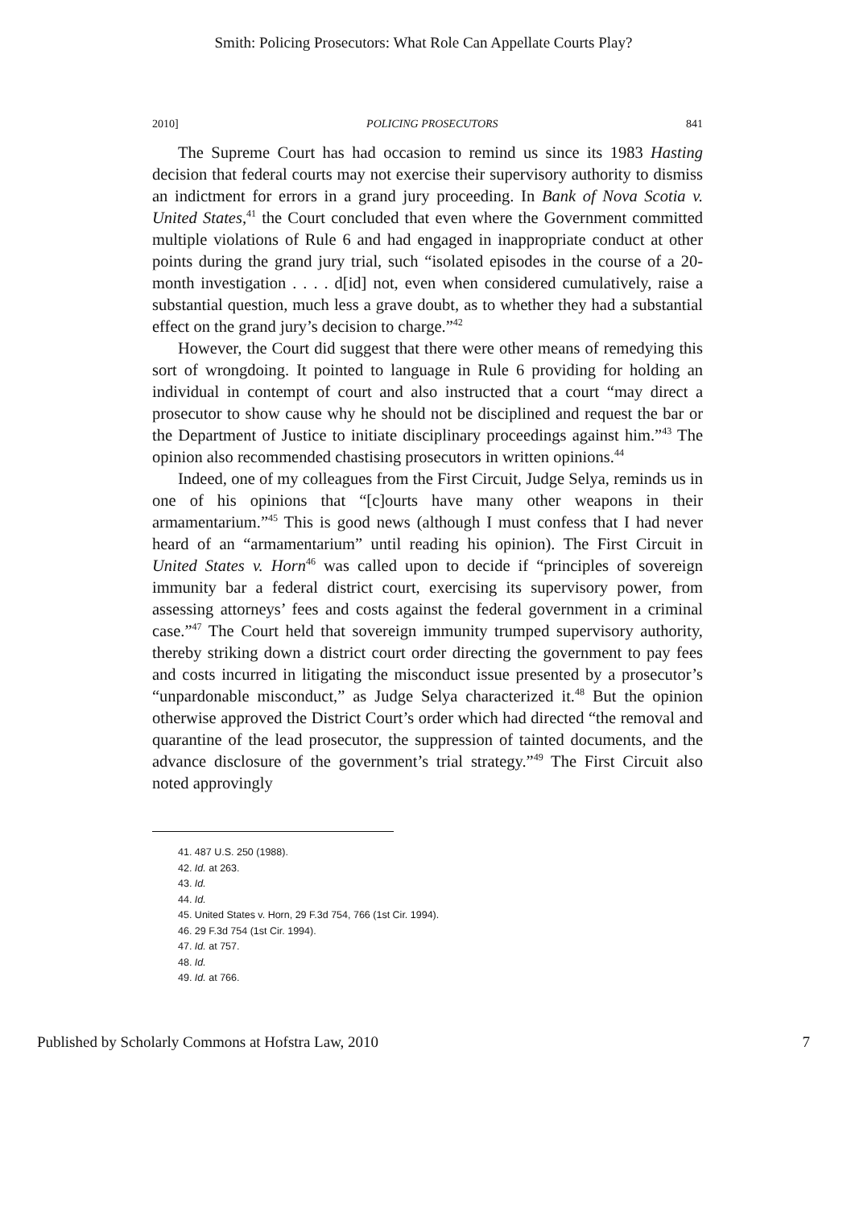Smith: Policing Prosecutors: What Role Can Appellate Courts Play?
2010] POLICING PROSECUTORS 841
The Supreme Court has had occasion to remind us since its 1983 Hasting decision that federal courts may not exercise their supervisory authority to dismiss an indictment for errors in a grand jury proceeding. In Bank of Nova Scotia v. United States,<sup>41</sup> the Court concluded that even where the Government committed multiple violations of Rule 6 and had engaged in inappropriate conduct at other points during the grand jury trial, such “isolated episodes in the course of a 20-month investigation . . . . d[id] not, even when considered cumulatively, raise a substantial question, much less a grave doubt, as to whether they had a substantial effect on the grand jury’s decision to charge.”<sup>42</sup>
However, the Court did suggest that there were other means of remedying this sort of wrongdoing. It pointed to language in Rule 6 providing for holding an individual in contempt of court and also instructed that a court “may direct a prosecutor to show cause why he should not be disciplined and request the bar or the Department of Justice to initiate disciplinary proceedings against him.”<sup>43</sup> The opinion also recommended chastising prosecutors in written opinions.<sup>44</sup>
Indeed, one of my colleagues from the First Circuit, Judge Selya, reminds us in one of his opinions that “[c]ourts have many other weapons in their armamentarium.”<sup>45</sup> This is good news (although I must confess that I had never heard of an “armamentarium” until reading his opinion). The First Circuit in United States v. Horn<sup>46</sup> was called upon to decide if “principles of sovereign immunity bar a federal district court, exercising its supervisory power, from assessing attorneys’ fees and costs against the federal government in a criminal case.”<sup>47</sup> The Court held that sovereign immunity trumped supervisory authority, thereby striking down a district court order directing the government to pay fees and costs incurred in litigating the misconduct issue presented by a prosecutor’s “unpardonable misconduct,” as Judge Selya characterized it.<sup>48</sup> But the opinion otherwise approved the District Court’s order which had directed “the removal and quarantine of the lead prosecutor, the suppression of tainted documents, and the advance disclosure of the government’s trial strategy.”<sup>49</sup> The First Circuit also noted approvingly
41. 487 U.S. 250 (1988).
42. Id. at 263.
43. Id.
44. Id.
45. United States v. Horn, 29 F.3d 754, 766 (1st Cir. 1994).
46. 29 F.3d 754 (1st Cir. 1994).
47. Id. at 757.
48. Id.
49. Id. at 766.
Published by Scholarly Commons at Hofstra Law, 2010 7